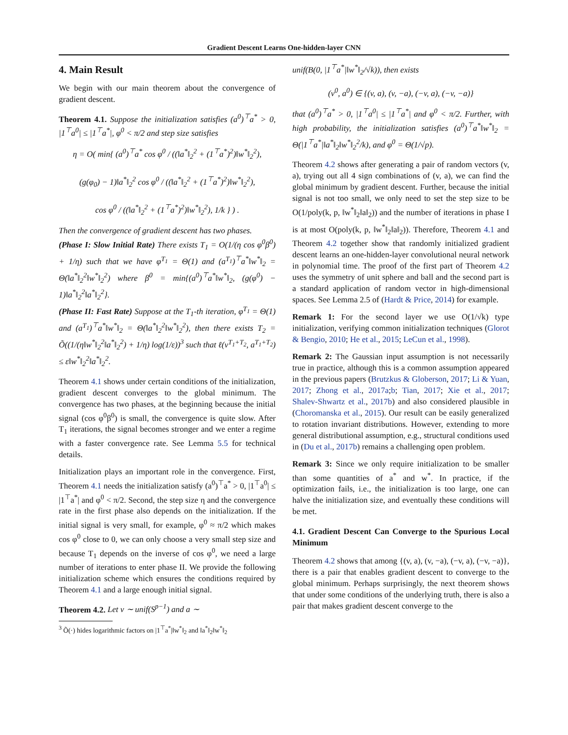Gradient Descent Learns One-hidden-layer CNN
4. Main Result
We begin with our main theorem about the convergence of gradient descent.
Theorem 4.1. Suppose the initialization satisfies (a<sup>0</sup>)<sup>⊤</sup>a<sup>*</sup> > 0, |1<sup>⊤</sup>a<sup>0</sup>| ≤ |1<sup>⊤</sup>a<sup>*</sup>|, φ<sup>0</sup> < π/2 and step size satisfies
η = O( min{ (a<sup>0</sup>)<sup>⊤</sup>a<sup>*</sup> cos φ<sup>0</sup> / ((‖a<sup>*</sup>‖<sub>2</sub><sup>2</sup> + (1<sup>⊤</sup>a<sup>*</sup>)<sup>2</sup>)‖w<sup>*</sup>‖<sub>2</sub><sup>2</sup>),
(g(φ<sub>0</sub>) − 1)‖a<sup>*</sup>‖<sub>2</sub><sup>2</sup> cos φ<sup>0</sup> / ((‖a<sup>*</sup>‖<sub>2</sub><sup>2</sup> + (1<sup>⊤</sup>a<sup>*</sup>)<sup>2</sup>)‖w<sup>*</sup>‖<sub>2</sub><sup>2</sup>),
cos φ<sup>0</sup> / ((‖a<sup>*</sup>‖<sub>2</sub><sup>2</sup> + (1<sup>⊤</sup>a<sup>*</sup>)<sup>2</sup>)‖w<sup>*</sup>‖<sub>2</sub><sup>2</sup>), 1/k } ) .
Then the convergence of gradient descent has two phases.
(Phase I: Slow Initial Rate) There exists T<sub>1</sub> = O(1/(η cos φ<sup>0</sup>β<sup>0</sup>) + 1/η) such that we have φ<sup>T<sub>1</sub></sup> = Θ(1) and (a<sup>T<sub>1</sub></sup>)<sup>⊤</sup>a<sup>*</sup>‖w<sup>*</sup>‖<sub>2</sub> = Θ(‖a<sup>*</sup>‖<sub>2</sub><sup>2</sup>‖w<sup>*</sup>‖<sub>2</sub><sup>2</sup>) where β<sup>0</sup> = min{(a<sup>0</sup>)<sup>⊤</sup>a<sup>*</sup>‖w<sup>*</sup>‖<sub>2</sub>, (g(φ<sup>0</sup>) − 1)‖a<sup>*</sup>‖<sub>2</sub><sup>2</sup>‖a<sup>*</sup>‖<sub>2</sub><sup>2</sup>}.
(Phase II: Fast Rate) Suppose at the T<sub>1</sub>-th iteration, φ<sup>T<sub>1</sub></sup> = Θ(1) and (a<sup>T<sub>1</sub></sup>)<sup>⊤</sup>a<sup>*</sup>‖w<sup>*</sup>‖<sub>2</sub> = Θ(‖a<sup>*</sup>‖<sub>2</sub><sup>2</sup>‖w<sup>*</sup>‖<sub>2</sub><sup>2</sup>), then there exists T<sub>2</sub> = Õ((1/(η‖w<sup>*</sup>‖<sub>2</sub><sup>2</sup>‖a<sup>*</sup>‖<sub>2</sub><sup>2</sup>) + 1/η) log(1/ε))<sup>3</sup> such that ℓ(v<sup>T<sub>1</sub>+T<sub>2</sub></sup>, a<sup>T<sub>1</sub>+T<sub>2</sub></sup>) ≤ ε‖w<sup>*</sup>‖<sub>2</sub><sup>2</sup>‖a<sup>*</sup>‖<sub>2</sub><sup>2</sup>.
Theorem 4.1 shows under certain conditions of the initialization, gradient descent converges to the global minimum. The convergence has two phases, at the beginning because the initial signal (cos φ<sup>0</sup>β<sup>0</sup>) is small, the convergence is quite slow. After T<sub>1</sub> iterations, the signal becomes stronger and we enter a regime with a faster convergence rate. See Lemma 5.5 for technical details.
Initialization plays an important role in the convergence. First, Theorem 4.1 needs the initialization satisfy (a<sup>0</sup>)<sup>⊤</sup>a<sup>*</sup> > 0, |1<sup>⊤</sup>a<sup>0</sup>| ≤ |1<sup>⊤</sup>a<sup>*</sup>| and φ<sup>0</sup> < π/2. Second, the step size η and the convergence rate in the first phase also depends on the initialization. If the initial signal is very small, for example, φ<sup>0</sup> ≈ π/2 which makes cos φ<sup>0</sup> close to 0, we can only choose a very small step size and because T<sub>1</sub> depends on the inverse of cos φ<sup>0</sup>, we need a large number of iterations to enter phase II. We provide the following initialization scheme which ensures the conditions required by Theorem 4.1 and a large enough initial signal.
Theorem 4.2. Let v ∼ unif(S<sup>p−1</sup>) and a ∼
<sup>3</sup> Õ(·) hides logarithmic factors on |1<sup>⊤</sup>a<sup>*</sup>|‖w<sup>*</sup>‖<sub>2</sub> and ‖a<sup>*</sup>‖<sub>2</sub>‖w<sup>*</sup>‖<sub>2</sub>
unif(B(0, |1<sup>⊤</sup>a<sup>*</sup>|‖w<sup>*</sup>‖<sub>2</sub>/√k)), then exists
(v<sup>0</sup>, a<sup>0</sup>) ∈ {(v, a), (v, −a), (−v, a), (−v, −a)}
that (a<sup>0</sup>)<sup>⊤</sup>a<sup>*</sup> > 0, |1<sup>⊤</sup>a<sup>0</sup>| ≤ |1<sup>⊤</sup>a<sup>*</sup>| and φ<sup>0</sup> < π/2. Further, with high probability, the initialization satisfies (a<sup>0</sup>)<sup>⊤</sup>a<sup>*</sup>‖w<sup>*</sup>‖<sub>2</sub> = Θ(|1<sup>⊤</sup>a<sup>*</sup>|‖a<sup>*</sup>‖<sub>2</sub>‖w<sup>*</sup>‖<sub>2</sub><sup>2</sup>/k), and φ<sup>0</sup> = Θ(1/√p).
Theorem 4.2 shows after generating a pair of random vectors (v, a), trying out all 4 sign combinations of (v, a), we can find the global minimum by gradient descent. Further, because the initial signal is not too small, we only need to set the step size to be O(1/poly(k, p, ‖w<sup>*</sup>‖<sub>2</sub>‖a‖<sub>2</sub>)) and the number of iterations in phase I is at most O(poly(k, p, ‖w<sup>*</sup>‖<sub>2</sub>‖a‖<sub>2</sub>)). Therefore, Theorem 4.1 and Theorem 4.2 together show that randomly initialized gradient descent learns an one-hidden-layer convolutional neural network in polynomial time. The proof of the first part of Theorem 4.2 uses the symmetry of unit sphere and ball and the second part is a standard application of random vector in high-dimensional spaces. See Lemma 2.5 of (Hardt & Price, 2014) for example.
Remark 1: For the second layer we use O(1/√k) type initialization, verifying common initialization techniques (Glorot & Bengio, 2010; He et al., 2015; LeCun et al., 1998).
Remark 2: The Gaussian input assumption is not necessarily true in practice, although this is a common assumption appeared in the previous papers (Brutzkus & Globerson, 2017; Li & Yuan, 2017; Zhong et al., 2017a;b; Tian, 2017; Xie et al., 2017; Shalev-Shwartz et al., 2017b) and also considered plausible in (Choromanska et al., 2015). Our result can be easily generalized to rotation invariant distributions. However, extending to more general distributional assumption, e.g., structural conditions used in (Du et al., 2017b) remains a challenging open problem.
Remark 3: Since we only require initialization to be smaller than some quantities of a<sup>*</sup> and w<sup>*</sup>. In practice, if the optimization fails, i.e., the initialization is too large, one can halve the initialization size, and eventually these conditions will be met.
4.1. Gradient Descent Can Converge to the Spurious Local Minimum
Theorem 4.2 shows that among {(v, a), (v, −a), (−v, a), (−v, −a)}, there is a pair that enables gradient descent to converge to the global minimum. Perhaps surprisingly, the next theorem shows that under some conditions of the underlying truth, there is also a pair that makes gradient descent converge to the